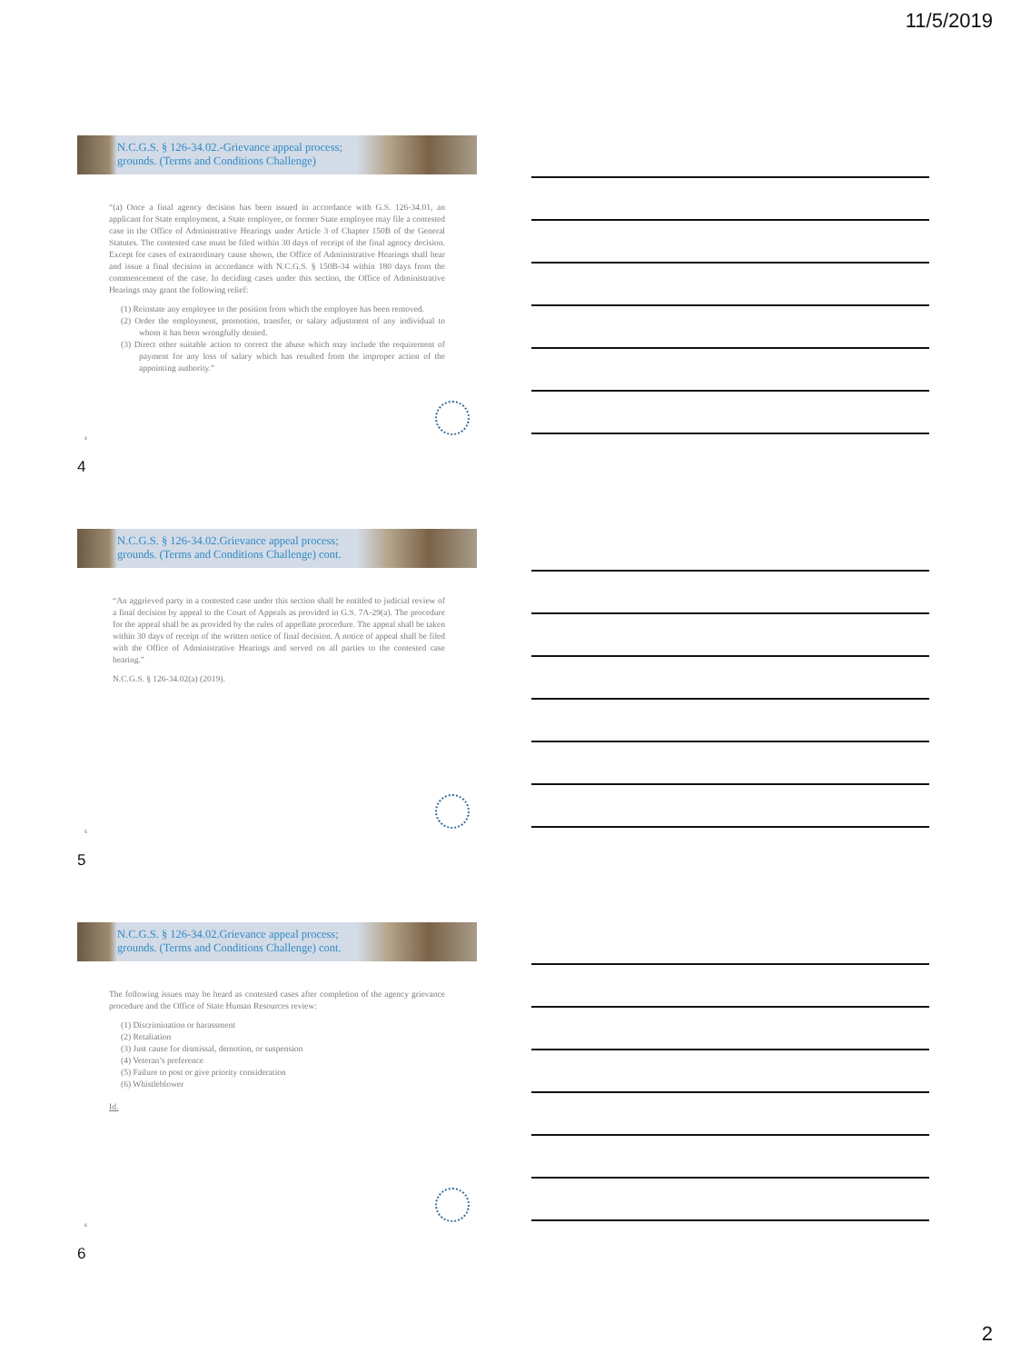11/5/2019
N.C.G.S. § 126-34.02.-Grievance appeal process;
grounds. (Terms and Conditions Challenge)
“(a) Once a final agency decision has been issued in accordance with G.S. 126-34.01, an applicant for State employment, a State employee, or former State employee may file a contested case in the Office of Administrative Hearings under Article 3 of Chapter 150B of the General Statutes. The contested case must be filed within 30 days of receipt of the final agency decision. Except for cases of extraordinary cause shown, the Office of Administrative Hearings shall hear and issue a final decision in accordance with N.C.G.S. § 150B-34 within 180 days from the commencement of the case. In deciding cases under this section, the Office of Administrative Hearings may grant the following relief:
(1) Reinstate any employee to the position from which the employee has been removed.
(2) Order the employment, promotion, transfer, or salary adjustment of any individual to whom it has been wrongfully denied.
(3) Direct other suitable action to correct the abuse which may include the requirement of payment for any loss of salary which has resulted from the improper action of the appointing authority.”
4
4
N.C.G.S. § 126-34.02.Grievance appeal process;
grounds. (Terms and Conditions Challenge) cont.
“An aggrieved party in a contested case under this section shall be entitled to judicial review of a final decision by appeal to the Court of Appeals as provided in G.S. 7A-29(a). The procedure for the appeal shall be as provided by the rules of appellate procedure. The appeal shall be taken within 30 days of receipt of the written notice of final decision. A notice of appeal shall be filed with the Office of Administrative Hearings and served on all parties to the contested case hearing.”
N.C.G.S. § 126-34.02(a) (2019).
5
5
N.C.G.S. § 126-34.02.Grievance appeal process;
grounds. (Terms and Conditions Challenge) cont.
The following issues may be heard as contested cases after completion of the agency grievance procedure and the Office of State Human Resources review:
(1) Discrimination or harassment
(2) Retaliation
(3) Just cause for dismissal, demotion, or suspension
(4) Veteran’s preference
(5) Failure to post or give priority consideration
(6) Whistleblower
Id.
6
6
2